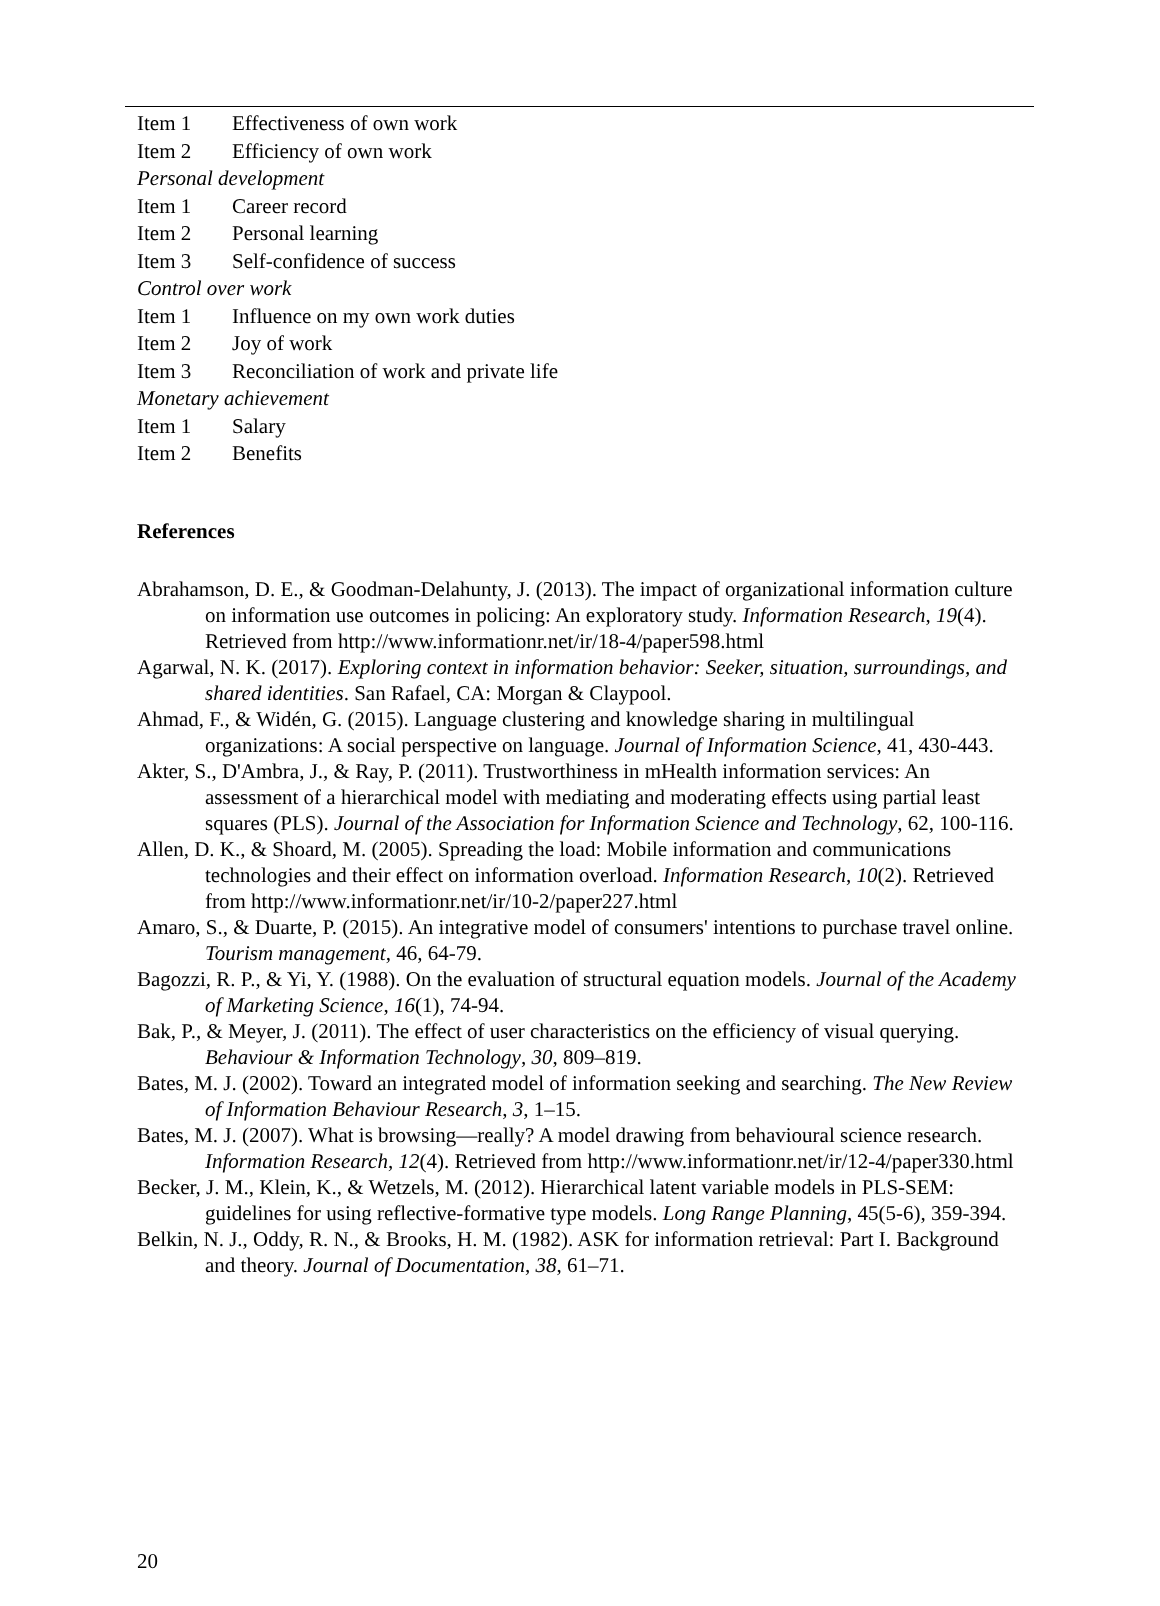| Item 1 | Effectiveness of own work |
| Item 2 | Efficiency of own work |
| Personal development | |
| Item 1 | Career record |
| Item 2 | Personal learning |
| Item 3 | Self-confidence of success |
| Control over work | |
| Item 1 | Influence on my own work duties |
| Item 2 | Joy of work |
| Item 3 | Reconciliation of work and private life |
| Monetary achievement | |
| Item 1 | Salary |
| Item 2 | Benefits |
References
Abrahamson, D. E., & Goodman-Delahunty, J. (2013). The impact of organizational information culture on information use outcomes in policing: An exploratory study. Information Research, 19(4). Retrieved from http://www.informationr.net/ir/18-4/paper598.html
Agarwal, N. K. (2017). Exploring context in information behavior: Seeker, situation, surroundings, and shared identities. San Rafael, CA: Morgan & Claypool.
Ahmad, F., & Widén, G. (2015). Language clustering and knowledge sharing in multilingual organizations: A social perspective on language. Journal of Information Science, 41, 430-443.
Akter, S., D'Ambra, J., & Ray, P. (2011). Trustworthiness in mHealth information services: An assessment of a hierarchical model with mediating and moderating effects using partial least squares (PLS). Journal of the Association for Information Science and Technology, 62, 100-116.
Allen, D. K., & Shoard, M. (2005). Spreading the load: Mobile information and communications technologies and their effect on information overload. Information Research, 10(2). Retrieved from http://www.informationr.net/ir/10-2/paper227.html
Amaro, S., & Duarte, P. (2015). An integrative model of consumers' intentions to purchase travel online. Tourism management, 46, 64-79.
Bagozzi, R. P., & Yi, Y. (1988). On the evaluation of structural equation models. Journal of the Academy of Marketing Science, 16(1), 74-94.
Bak, P., & Meyer, J. (2011). The effect of user characteristics on the efficiency of visual querying. Behaviour & Information Technology, 30, 809–819.
Bates, M. J. (2002). Toward an integrated model of information seeking and searching. The New Review of Information Behaviour Research, 3, 1–15.
Bates, M. J. (2007). What is browsing—really? A model drawing from behavioural science research. Information Research, 12(4). Retrieved from http://www.informationr.net/ir/12-4/paper330.html
Becker, J. M., Klein, K., & Wetzels, M. (2012). Hierarchical latent variable models in PLS-SEM: guidelines for using reflective-formative type models. Long Range Planning, 45(5-6), 359-394.
Belkin, N. J., Oddy, R. N., & Brooks, H. M. (1982). ASK for information retrieval: Part I. Background and theory. Journal of Documentation, 38, 61–71.
20